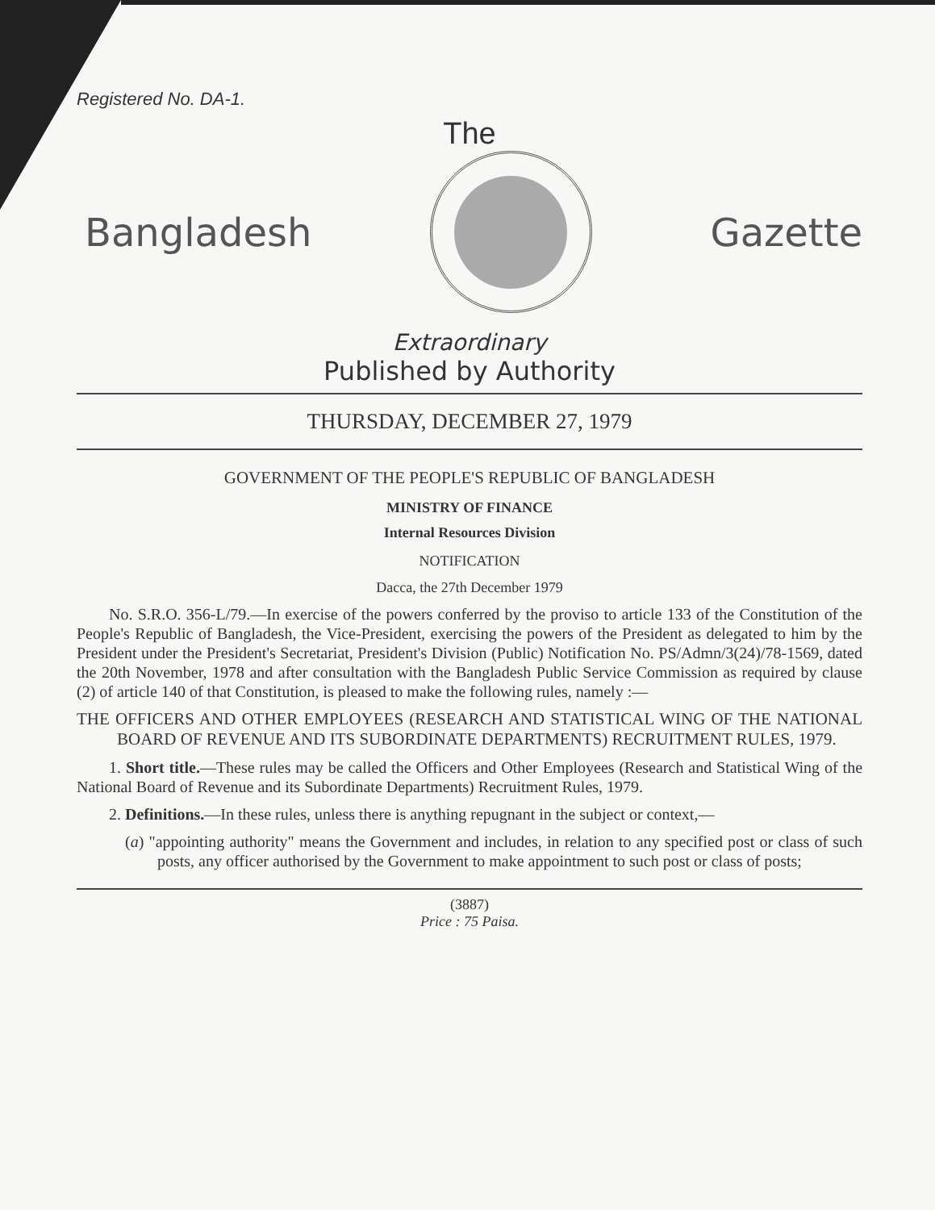Registered No. DA-1.
The
Bangladesh Gazette
Extraordinary
Published by Authority
THURSDAY, DECEMBER 27, 1979
GOVERNMENT OF THE PEOPLE'S REPUBLIC OF BANGLADESH
MINISTRY OF FINANCE
Internal Resources Division
NOTIFICATION
Dacca, the 27th December 1979
No. S.R.O. 356-L/79.—In exercise of the powers conferred by the proviso to article 133 of the Constitution of the People's Republic of Bangladesh, the Vice-President, exercising the powers of the President as delegated to him by the President under the President's Secretariat, President's Division (Public) Notification No. PS/Admn/3(24)/78-1569, dated the 20th November, 1978 and after consultation with the Bangladesh Public Service Commission as required by clause (2) of article 140 of that Constitution, is pleased to make the following rules, namely :—
THE OFFICERS AND OTHER EMPLOYEES (RESEARCH AND STATISTICAL WING OF THE NATIONAL BOARD OF REVENUE AND ITS SUBORDINATE DEPARTMENTS) RECRUITMENT RULES, 1979.
1. Short title.—These rules may be called the Officers and Other Employees (Research and Statistical Wing of the National Board of Revenue and its Subordinate Departments) Recruitment Rules, 1979.
2. Definitions.—In these rules, unless there is anything repugnant in the subject or context,—
(a) "appointing authority" means the Government and includes, in relation to any specified post or class of such posts, any officer authorised by the Government to make appointment to such post or class of posts;
(3887)
Price : 75 Paisa.